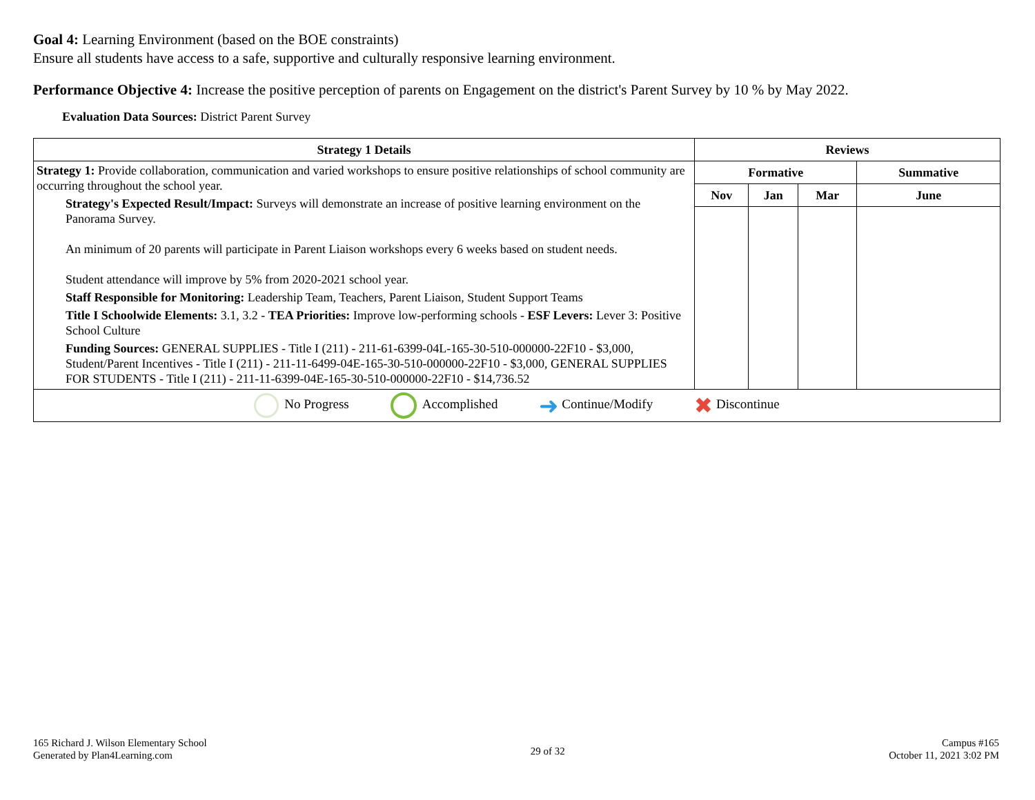Goal 4: Learning Environment (based on the BOE constraints)
Ensure all students have access to a safe, supportive and culturally responsive learning environment.
Performance Objective 4: Increase the positive perception of parents on Engagement on the district's Parent Survey by 10 % by May 2022.
Evaluation Data Sources: District Parent Survey
| Strategy 1 Details | Reviews | | | |
| --- | --- | --- | --- | --- |
| Strategy 1: Provide collaboration, communication and varied workshops to ensure positive relationships of school community are occurring throughout the school year. Strategy's Expected Result/Impact: Surveys will demonstrate an increase of positive learning environment on the Panorama Survey. An minimum of 20 parents will participate in Parent Liaison workshops every 6 weeks based on student needs. Student attendance will improve by 5% from 2020-2021 school year. Staff Responsible for Monitoring: Leadership Team, Teachers, Parent Liaison, Student Support Teams Title I Schoolwide Elements: 3.1, 3.2 - TEA Priorities: Improve low-performing schools - ESF Levers: Lever 3: Positive School Culture Funding Sources: GENERAL SUPPLIES - Title I (211) - 211-61-6399-04L-165-30-510-000000-22F10 - $3,000, Student/Parent Incentives - Title I (211) - 211-11-6499-04E-165-30-510-000000-22F10 - $3,000, GENERAL SUPPLIES FOR STUDENTS - Title I (211) - 211-11-6399-04E-165-30-510-000000-22F10 - $14,736.52 | Formative | | | Summative |
| | Nov | Jan | Mar | June |
| No Progress Accomplished ➜ Continue/Modify ✖ Discontinue | | | | |
165 Richard J. Wilson Elementary School
Generated by Plan4Learning.com
29 of 32
Campus #165
October 11, 2021 3:02 PM